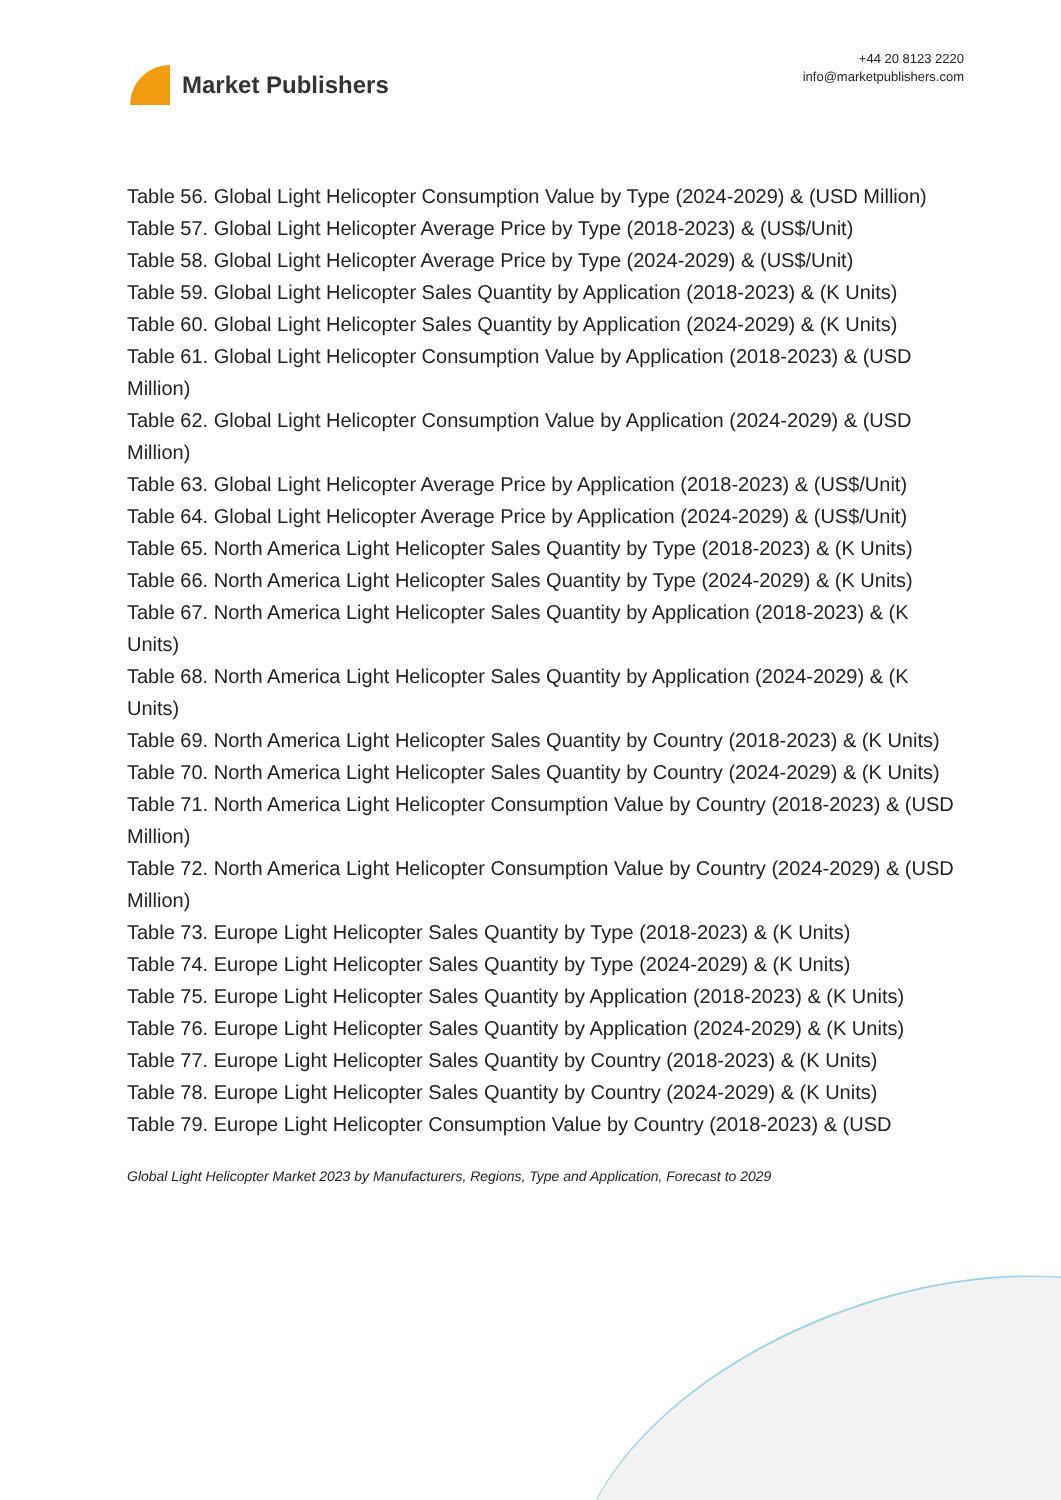Market Publishers
+44 20 8123 2220
info@marketpublishers.com
Table 56. Global Light Helicopter Consumption Value by Type (2024-2029) & (USD Million)
Table 57. Global Light Helicopter Average Price by Type (2018-2023) & (US$/Unit)
Table 58. Global Light Helicopter Average Price by Type (2024-2029) & (US$/Unit)
Table 59. Global Light Helicopter Sales Quantity by Application (2018-2023) & (K Units)
Table 60. Global Light Helicopter Sales Quantity by Application (2024-2029) & (K Units)
Table 61. Global Light Helicopter Consumption Value by Application (2018-2023) & (USD Million)
Table 62. Global Light Helicopter Consumption Value by Application (2024-2029) & (USD Million)
Table 63. Global Light Helicopter Average Price by Application (2018-2023) & (US$/Unit)
Table 64. Global Light Helicopter Average Price by Application (2024-2029) & (US$/Unit)
Table 65. North America Light Helicopter Sales Quantity by Type (2018-2023) & (K Units)
Table 66. North America Light Helicopter Sales Quantity by Type (2024-2029) & (K Units)
Table 67. North America Light Helicopter Sales Quantity by Application (2018-2023) & (K Units)
Table 68. North America Light Helicopter Sales Quantity by Application (2024-2029) & (K Units)
Table 69. North America Light Helicopter Sales Quantity by Country (2018-2023) & (K Units)
Table 70. North America Light Helicopter Sales Quantity by Country (2024-2029) & (K Units)
Table 71. North America Light Helicopter Consumption Value by Country (2018-2023) & (USD Million)
Table 72. North America Light Helicopter Consumption Value by Country (2024-2029) & (USD Million)
Table 73. Europe Light Helicopter Sales Quantity by Type (2018-2023) & (K Units)
Table 74. Europe Light Helicopter Sales Quantity by Type (2024-2029) & (K Units)
Table 75. Europe Light Helicopter Sales Quantity by Application (2018-2023) & (K Units)
Table 76. Europe Light Helicopter Sales Quantity by Application (2024-2029) & (K Units)
Table 77. Europe Light Helicopter Sales Quantity by Country (2018-2023) & (K Units)
Table 78. Europe Light Helicopter Sales Quantity by Country (2024-2029) & (K Units)
Table 79. Europe Light Helicopter Consumption Value by Country (2018-2023) & (USD
Global Light Helicopter Market 2023 by Manufacturers, Regions, Type and Application, Forecast to 2029